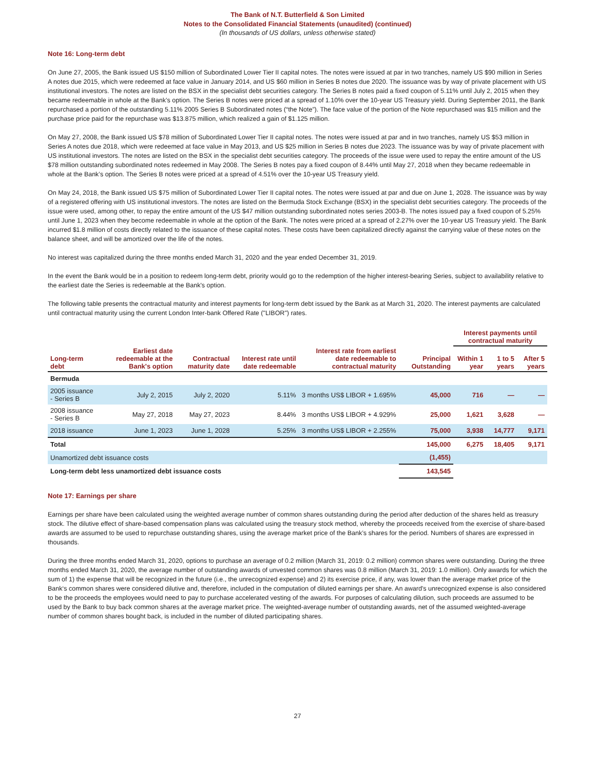The Bank of N.T. Butterfield & Son Limited
Notes to the Consolidated Financial Statements (unaudited) (continued)
(In thousands of US dollars, unless otherwise stated)
Note 16: Long-term debt
On June 27, 2005, the Bank issued US $150 million of Subordinated Lower Tier II capital notes. The notes were issued at par in two tranches, namely US $90 million in Series A notes due 2015, which were redeemed at face value in January 2014, and US $60 million in Series B notes due 2020. The issuance was by way of private placement with US institutional investors. The notes are listed on the BSX in the specialist debt securities category. The Series B notes paid a fixed coupon of 5.11% until July 2, 2015 when they became redeemable in whole at the Bank’s option. The Series B notes were priced at a spread of 1.10% over the 10-year US Treasury yield. During September 2011, the Bank repurchased a portion of the outstanding 5.11% 2005 Series B Subordinated notes (“the Note”). The face value of the portion of the Note repurchased was $15 million and the purchase price paid for the repurchase was $13.875 million, which realized a gain of $1.125 million.
On May 27, 2008, the Bank issued US $78 million of Subordinated Lower Tier II capital notes. The notes were issued at par and in two tranches, namely US $53 million in Series A notes due 2018, which were redeemed at face value in May 2013, and US $25 million in Series B notes due 2023. The issuance was by way of private placement with US institutional investors. The notes are listed on the BSX in the specialist debt securities category. The proceeds of the issue were used to repay the entire amount of the US $78 million outstanding subordinated notes redeemed in May 2008. The Series B notes pay a fixed coupon of 8.44% until May 27, 2018 when they became redeemable in whole at the Bank’s option. The Series B notes were priced at a spread of 4.51% over the 10-year US Treasury yield.
On May 24, 2018, the Bank issued US $75 million of Subordinated Lower Tier II capital notes. The notes were issued at par and due on June 1, 2028. The issuance was by way of a registered offering with US institutional investors. The notes are listed on the Bermuda Stock Exchange (BSX) in the specialist debt securities category. The proceeds of the issue were used, among other, to repay the entire amount of the US $47 million outstanding subordinated notes series 2003-B. The notes issued pay a fixed coupon of 5.25% until June 1, 2023 when they become redeemable in whole at the option of the Bank. The notes were priced at a spread of 2.27% over the 10-year US Treasury yield. The Bank incurred $1.8 million of costs directly related to the issuance of these capital notes. These costs have been capitalized directly against the carrying value of these notes on the balance sheet, and will be amortized over the life of the notes.
No interest was capitalized during the three months ended March 31, 2020 and the year ended December 31, 2019.
In the event the Bank would be in a position to redeem long-term debt, priority would go to the redemption of the higher interest-bearing Series, subject to availability relative to the earliest date the Series is redeemable at the Bank's option.
The following table presents the contractual maturity and interest payments for long-term debt issued by the Bank as at March 31, 2020. The interest payments are calculated until contractual maturity using the current London Inter-bank Offered Rate ("LIBOR") rates.
| | | | | | | Interest payments until contractual maturity | | |
| --- | --- | --- | --- | --- | --- | --- | --- | --- |
| Long-term debt | Earliest date redeemable at the Bank's option | Contractual maturity date | Interest rate until date redeemable | Interest rate from earliest date redeemable to contractual maturity | Principal Outstanding | Within 1 year | 1 to 5 years | After 5 years |
| Bermuda | | | | | | | | |
| 2005 issuance - Series B | July 2, 2015 | July 2, 2020 | 5.11% | 3 months US$ LIBOR + 1.695% | 45,000 | 716 | — | — |
| 2008 issuance - Series B | May 27, 2018 | May 27, 2023 | 8.44% | 3 months US$ LIBOR + 4.929% | 25,000 | 1,621 | 3,628 | — |
| 2018 issuance | June 1, 2023 | June 1, 2028 | 5.25% | 3 months US$ LIBOR + 2.255% | 75,000 | 3,938 | 14,777 | 9,171 |
| Total | | | | | 145,000 | 6,275 | 18,405 | 9,171 |
| Unamortized debt issuance costs | | | | | (1,455) | | | |
| Long-term debt less unamortized debt issuance costs | | | | | 143,545 | | | |
Note 17: Earnings per share
Earnings per share have been calculated using the weighted average number of common shares outstanding during the period after deduction of the shares held as treasury stock. The dilutive effect of share-based compensation plans was calculated using the treasury stock method, whereby the proceeds received from the exercise of share-based awards are assumed to be used to repurchase outstanding shares, using the average market price of the Bank’s shares for the period. Numbers of shares are expressed in thousands.
During the three months ended March 31, 2020, options to purchase an average of 0.2 million (March 31, 2019: 0.2 million) common shares were outstanding. During the three months ended March 31, 2020, the average number of outstanding awards of unvested common shares was 0.8 million (March 31, 2019: 1.0 million). Only awards for which the sum of 1) the expense that will be recognized in the future (i.e., the unrecognized expense) and 2) its exercise price, if any, was lower than the average market price of the Bank‘s common shares were considered dilutive and, therefore, included in the computation of diluted earnings per share. An award's unrecognized expense is also considered to be the proceeds the employees would need to pay to purchase accelerated vesting of the awards. For purposes of calculating dilution, such proceeds are assumed to be used by the Bank to buy back common shares at the average market price. The weighted-average number of outstanding awards, net of the assumed weighted-average number of common shares bought back, is included in the number of diluted participating shares.
27